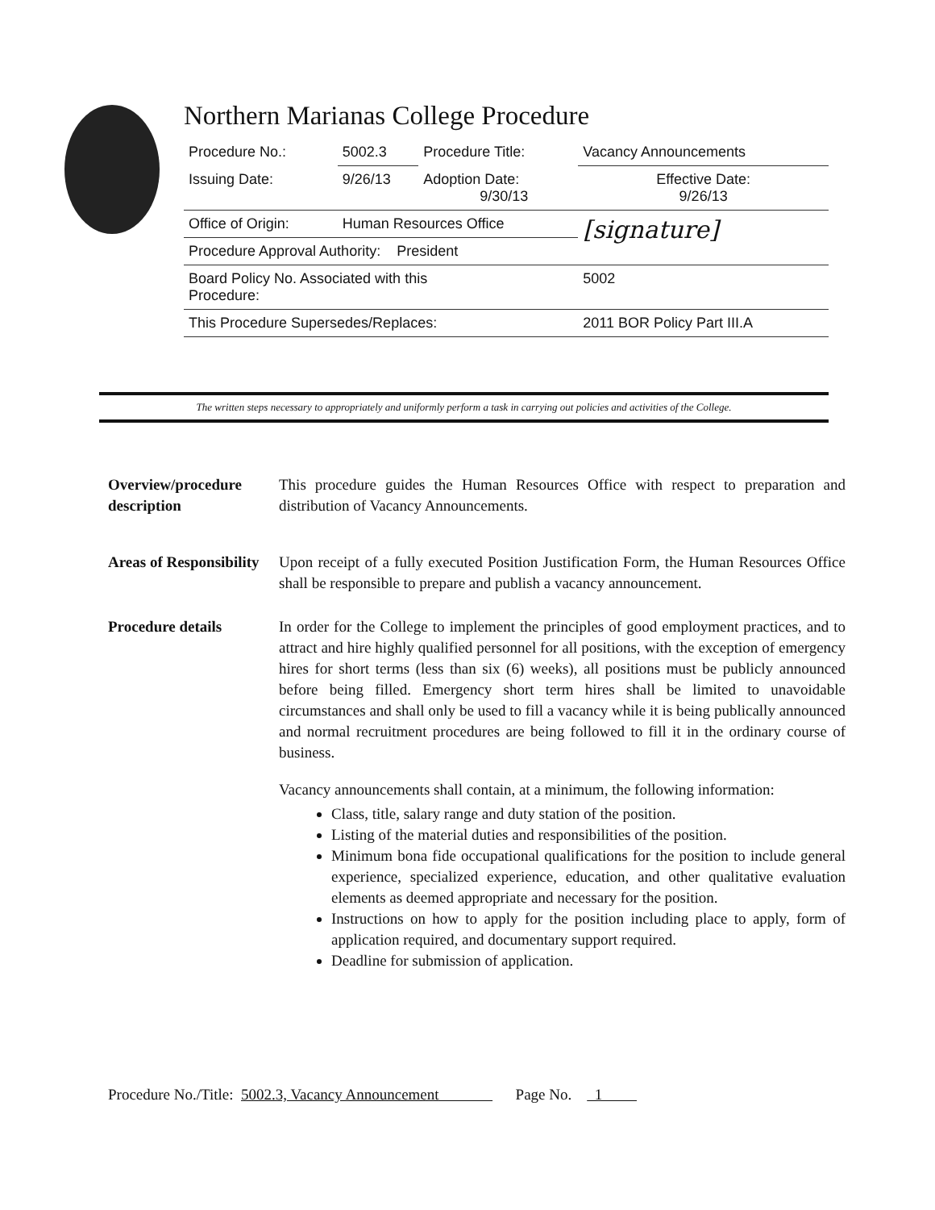Northern Marianas College Procedure
| Procedure No.: | 5002.3 | Procedure Title: | Vacancy Announcements |
| Issuing Date: | 9/26/13 | Adoption Date: 9/30/13 | Effective Date: 9/26/13 |
| Office of Origin: | Human Resources Office | | [signature] |
| Procedure Approval Authority: President | | | |
| Board Policy No. Associated with this Procedure: | | | 5002 |
| This Procedure Supersedes/Replaces: | | | 2011 BOR Policy Part III.A |
The written steps necessary to appropriately and uniformly perform a task in carrying out policies and activities of the College.
Overview/procedure description
This procedure guides the Human Resources Office with respect to preparation and distribution of Vacancy Announcements.
Areas of Responsibility
Upon receipt of a fully executed Position Justification Form, the Human Resources Office shall be responsible to prepare and publish a vacancy announcement.
Procedure details In order for the College to implement the principles of good employment practices, and to attract and hire highly qualified personnel for all positions, with the exception of emergency hires for short terms (less than six (6) weeks), all positions must be publicly announced before being filled. Emergency short term hires shall be limited to unavoidable circumstances and shall only be used to fill a vacancy while it is being publically announced and normal recruitment procedures are being followed to fill it in the ordinary course of business.
Vacancy announcements shall contain, at a minimum, the following information:
Class, title, salary range and duty station of the position.
Listing of the material duties and responsibilities of the position.
Minimum bona fide occupational qualifications for the position to include general experience, specialized experience, education, and other qualitative evaluation elements as deemed appropriate and necessary for the position.
Instructions on how to apply for the position including place to apply, form of application required, and documentary support required.
Deadline for submission of application.
Procedure No./Title: 5002.3, Vacancy Announcement Page No. 1